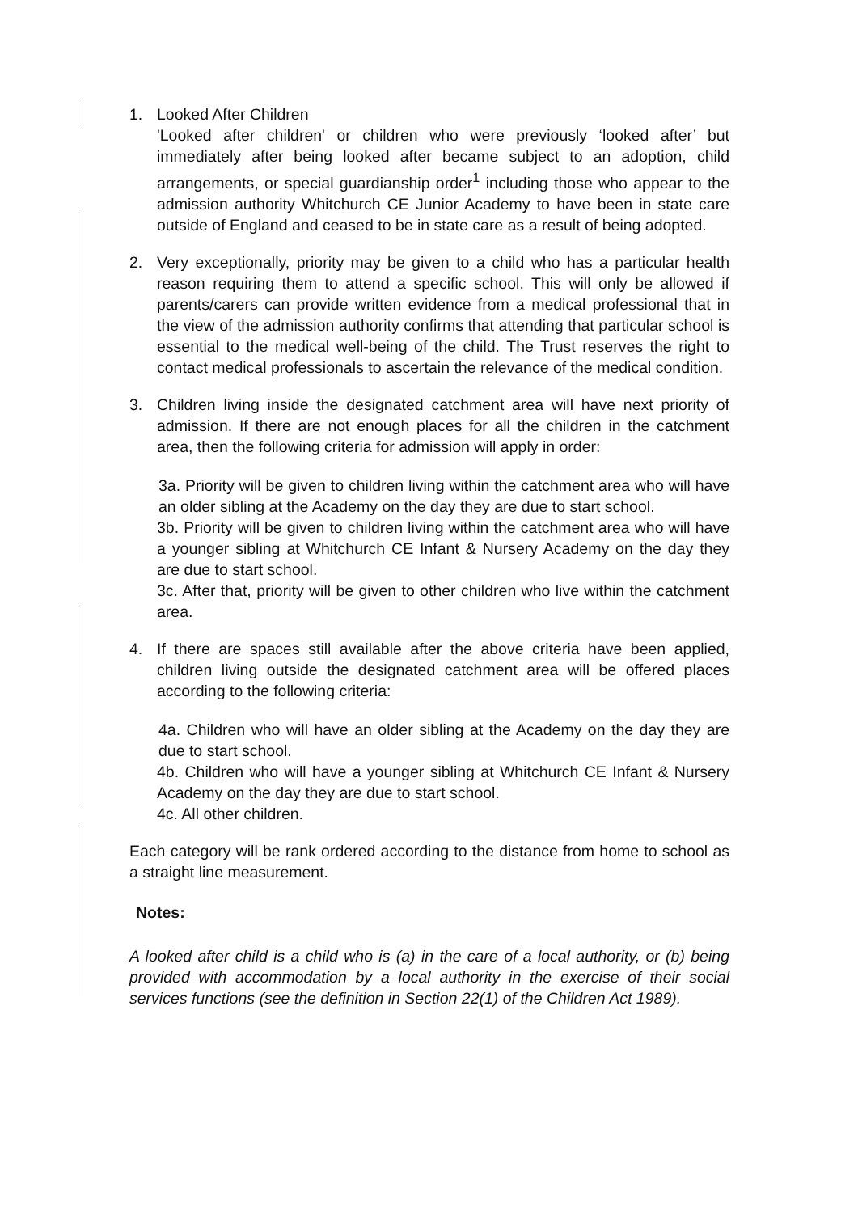1. Looked After Children
'Looked after children' or children who were previously ‘looked after’ but immediately after being looked after became subject to an adoption, child arrangements, or special guardianship order<sup>1</sup> including those who appear to the admission authority Whitchurch CE Junior Academy to have been in state care outside of England and ceased to be in state care as a result of being adopted.
2. Very exceptionally, priority may be given to a child who has a particular health reason requiring them to attend a specific school. This will only be allowed if parents/carers can provide written evidence from a medical professional that in the view of the admission authority confirms that attending that particular school is essential to the medical well-being of the child. The Trust reserves the right to contact medical professionals to ascertain the relevance of the medical condition.
3. Children living inside the designated catchment area will have next priority of admission. If there are not enough places for all the children in the catchment area, then the following criteria for admission will apply in order:
3a. Priority will be given to children living within the catchment area who will have an older sibling at the Academy on the day they are due to start school.
3b. Priority will be given to children living within the catchment area who will have a younger sibling at Whitchurch CE Infant & Nursery Academy on the day they are due to start school.
3c. After that, priority will be given to other children who live within the catchment area.
4. If there are spaces still available after the above criteria have been applied, children living outside the designated catchment area will be offered places according to the following criteria:
4a. Children who will have an older sibling at the Academy on the day they are due to start school.
4b. Children who will have a younger sibling at Whitchurch CE Infant & Nursery Academy on the day they are due to start school.
4c. All other children.
Each category will be rank ordered according to the distance from home to school as a straight line measurement.
Notes:
A looked after child is a child who is (a) in the care of a local authority, or (b) being provided with accommodation by a local authority in the exercise of their social services functions (see the definition in Section 22(1) of the Children Act 1989).